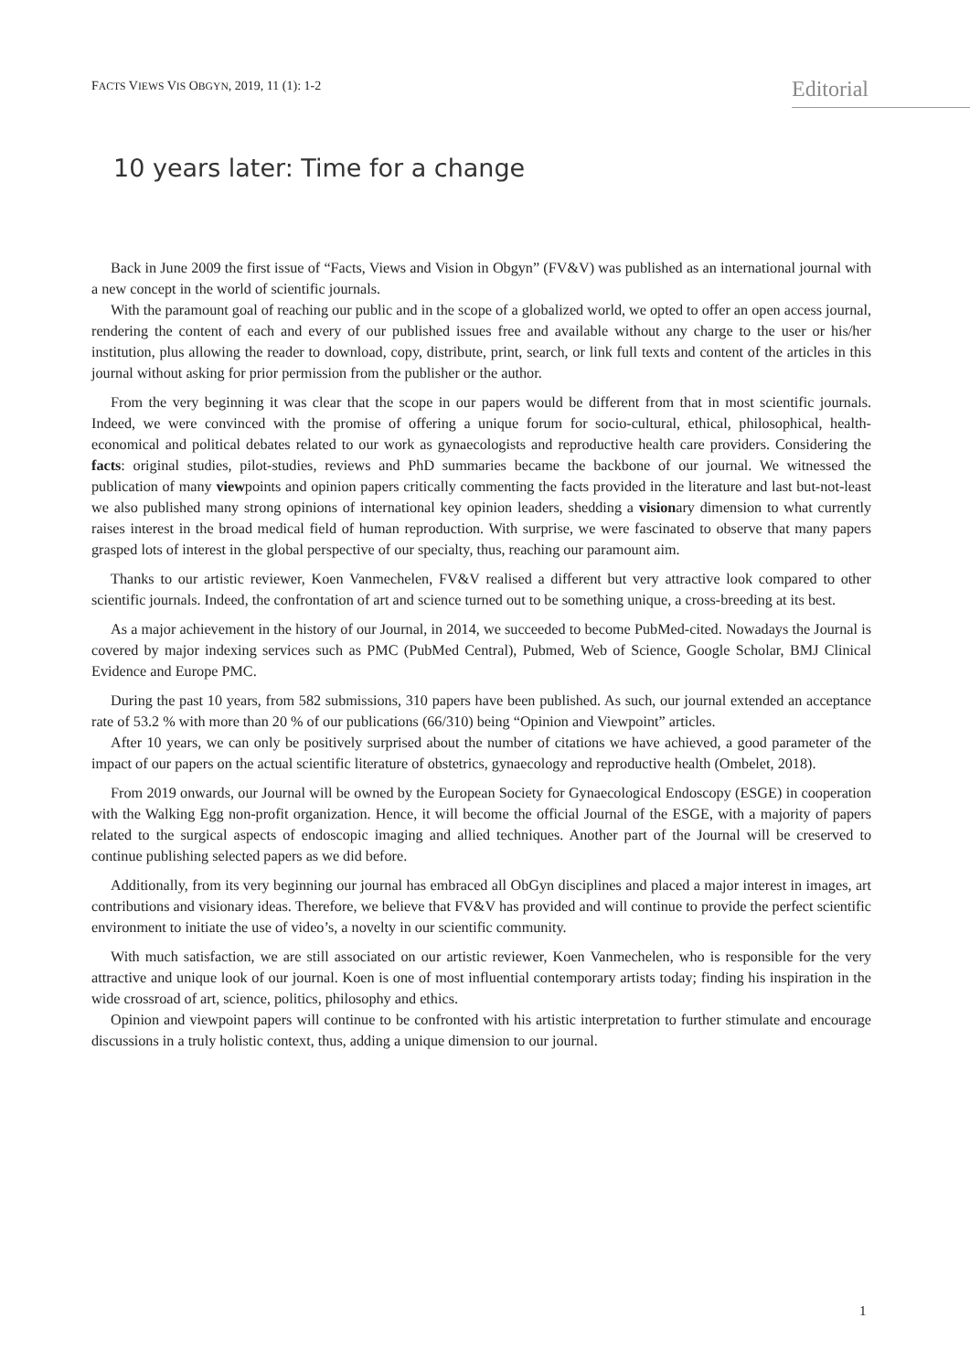FACTS VIEWS VIS OBGYN, 2019, 11 (1): 1-2
Editorial
10 years later: Time for a change
Back in June 2009 the first issue of “Facts, Views and Vision in Obgyn” (FV&V) was published as an international journal with a new concept in the world of scientific journals.
With the paramount goal of reaching our public and in the scope of a globalized world, we opted to offer an open access journal, rendering the content of each and every of our published issues free and available without any charge to the user or his/her institution, plus allowing the reader to download, copy, distribute, print, search, or link full texts and content of the articles in this journal without asking for prior permission from the publisher or the author.
From the very beginning it was clear that the scope in our papers would be different from that in most scientific journals. Indeed, we were convinced with the promise of offering a unique forum for socio-cultural, ethical, philosophical, health-economical and political debates related to our work as gynaecologists and reproductive health care providers. Considering the facts: original studies, pilot-studies, reviews and PhD summaries became the backbone of our journal. We witnessed the publication of many viewpoints and opinion papers critically commenting the facts provided in the literature and last but-not-least we also published many strong opinions of international key opinion leaders, shedding a visionary dimension to what currently raises interest in the broad medical field of human reproduction. With surprise, we were fascinated to observe that many papers grasped lots of interest in the global perspective of our specialty, thus, reaching our paramount aim.
Thanks to our artistic reviewer, Koen Vanmechelen, FV&V realised a different but very attractive look compared to other scientific journals. Indeed, the confrontation of art and science turned out to be something unique, a cross-breeding at its best.
As a major achievement in the history of our Journal, in 2014, we succeeded to become PubMed-cited. Nowadays the Journal is covered by major indexing services such as PMC (PubMed Central), Pubmed, Web of Science, Google Scholar, BMJ Clinical Evidence and Europe PMC.
During the past 10 years, from 582 submissions, 310 papers have been published. As such, our journal extended an acceptance rate of 53.2 % with more than 20 % of our publications (66/310) being “Opinion and Viewpoint” articles.
After 10 years, we can only be positively surprised about the number of citations we have achieved, a good parameter of the impact of our papers on the actual scientific literature of obstetrics, gynaecology and reproductive health (Ombelet, 2018).
From 2019 onwards, our Journal will be owned by the European Society for Gynaecological Endoscopy (ESGE) in cooperation with the Walking Egg non-profit organization. Hence, it will become the official Journal of the ESGE, with a majority of papers related to the surgical aspects of endoscopic imaging and allied techniques. Another part of the Journal will be creserved to continue publishing selected papers as we did before.
Additionally, from its very beginning our journal has embraced all ObGyn disciplines and placed a major interest in images, art contributions and visionary ideas. Therefore, we believe that FV&V has provided and will continue to provide the perfect scientific environment to initiate the use of video’s, a novelty in our scientific community.
With much satisfaction, we are still associated on our artistic reviewer, Koen Vanmechelen, who is responsible for the very attractive and unique look of our journal. Koen is one of most influential contemporary artists today; finding his inspiration in the wide crossroad of art, science, politics, philosophy and ethics.
Opinion and viewpoint papers will continue to be confronted with his artistic interpretation to further stimulate and encourage discussions in a truly holistic context, thus, adding a unique dimension to our journal.
1